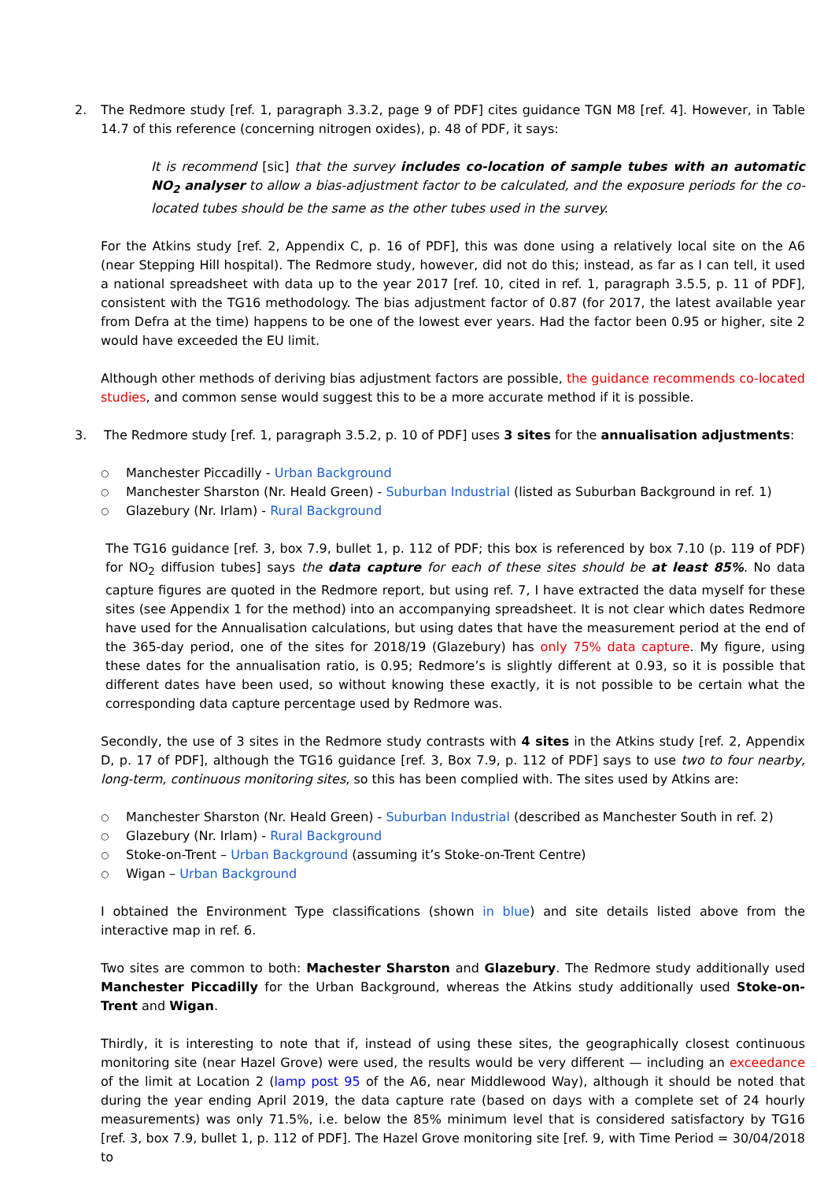2. The Redmore study [ref. 1, paragraph 3.3.2, page 9 of PDF] cites guidance TGN M8 [ref. 4]. However, in Table 14.7 of this reference (concerning nitrogen oxides), p. 48 of PDF, it says:
It is recommend [sic] that the survey includes co-location of sample tubes with an automatic NO<sub>2</sub> analyser to allow a bias-adjustment factor to be calculated, and the exposure periods for the co-located tubes should be the same as the other tubes used in the survey.
For the Atkins study [ref. 2, Appendix C, p. 16 of PDF], this was done using a relatively local site on the A6 (near Stepping Hill hospital). The Redmore study, however, did not do this; instead, as far as I can tell, it used a national spreadsheet with data up to the year 2017 [ref. 10, cited in ref. 1, paragraph 3.5.5, p. 11 of PDF], consistent with the TG16 methodology. The bias adjustment factor of 0.87 (for 2017, the latest available year from Defra at the time) happens to be one of the lowest ever years. Had the factor been 0.95 or higher, site 2 would have exceeded the EU limit.
Although other methods of deriving bias adjustment factors are possible, the guidance recommends co-located studies, and common sense would suggest this to be a more accurate method if it is possible.
3. The Redmore study [ref. 1, paragraph 3.5.2, p. 10 of PDF] uses 3 sites for the annualisation adjustments:
○ Manchester Piccadilly - Urban Background
○ Manchester Sharston (Nr. Heald Green) - Suburban Industrial (listed as Suburban Background in ref. 1)
○ Glazebury (Nr. Irlam) - Rural Background
The TG16 guidance [ref. 3, box 7.9, bullet 1, p. 112 of PDF; this box is referenced by box 7.10 (p. 119 of PDF) for NO<sub>2</sub> diffusion tubes] says the data capture for each of these sites should be at least 85%. No data capture figures are quoted in the Redmore report, but using ref. 7, I have extracted the data myself for these sites (see Appendix 1 for the method) into an accompanying spreadsheet. It is not clear which dates Redmore have used for the Annualisation calculations, but using dates that have the measurement period at the end of the 365-day period, one of the sites for 2018/19 (Glazebury) has only 75% data capture. My figure, using these dates for the annualisation ratio, is 0.95; Redmore’s is slightly different at 0.93, so it is possible that different dates have been used, so without knowing these exactly, it is not possible to be certain what the corresponding data capture percentage used by Redmore was.
Secondly, the use of 3 sites in the Redmore study contrasts with 4 sites in the Atkins study [ref. 2, Appendix D, p. 17 of PDF], although the TG16 guidance [ref. 3, Box 7.9, p. 112 of PDF] says to use two to four nearby, long-term, continuous monitoring sites, so this has been complied with. The sites used by Atkins are:
○ Manchester Sharston (Nr. Heald Green) - Suburban Industrial (described as Manchester South in ref. 2)
○ Glazebury (Nr. Irlam) - Rural Background
○ Stoke-on-Trent – Urban Background (assuming it’s Stoke-on-Trent Centre)
○ Wigan – Urban Background
I obtained the Environment Type classifications (shown in blue) and site details listed above from the interactive map in ref. 6.
Two sites are common to both: Machester Sharston and Glazebury. The Redmore study additionally used Manchester Piccadilly for the Urban Background, whereas the Atkins study additionally used Stoke-on-Trent and Wigan.
Thirdly, it is interesting to note that if, instead of using these sites, the geographically closest continuous monitoring site (near Hazel Grove) were used, the results would be very different — including an exceedance of the limit at Location 2 (lamp post 95 of the A6, near Middlewood Way), although it should be noted that during the year ending April 2019, the data capture rate (based on days with a complete set of 24 hourly measurements) was only 71.5%, i.e. below the 85% minimum level that is considered satisfactory by TG16 [ref. 3, box 7.9, bullet 1, p. 112 of PDF]. The Hazel Grove monitoring site [ref. 9, with Time Period = 30/04/2018 to